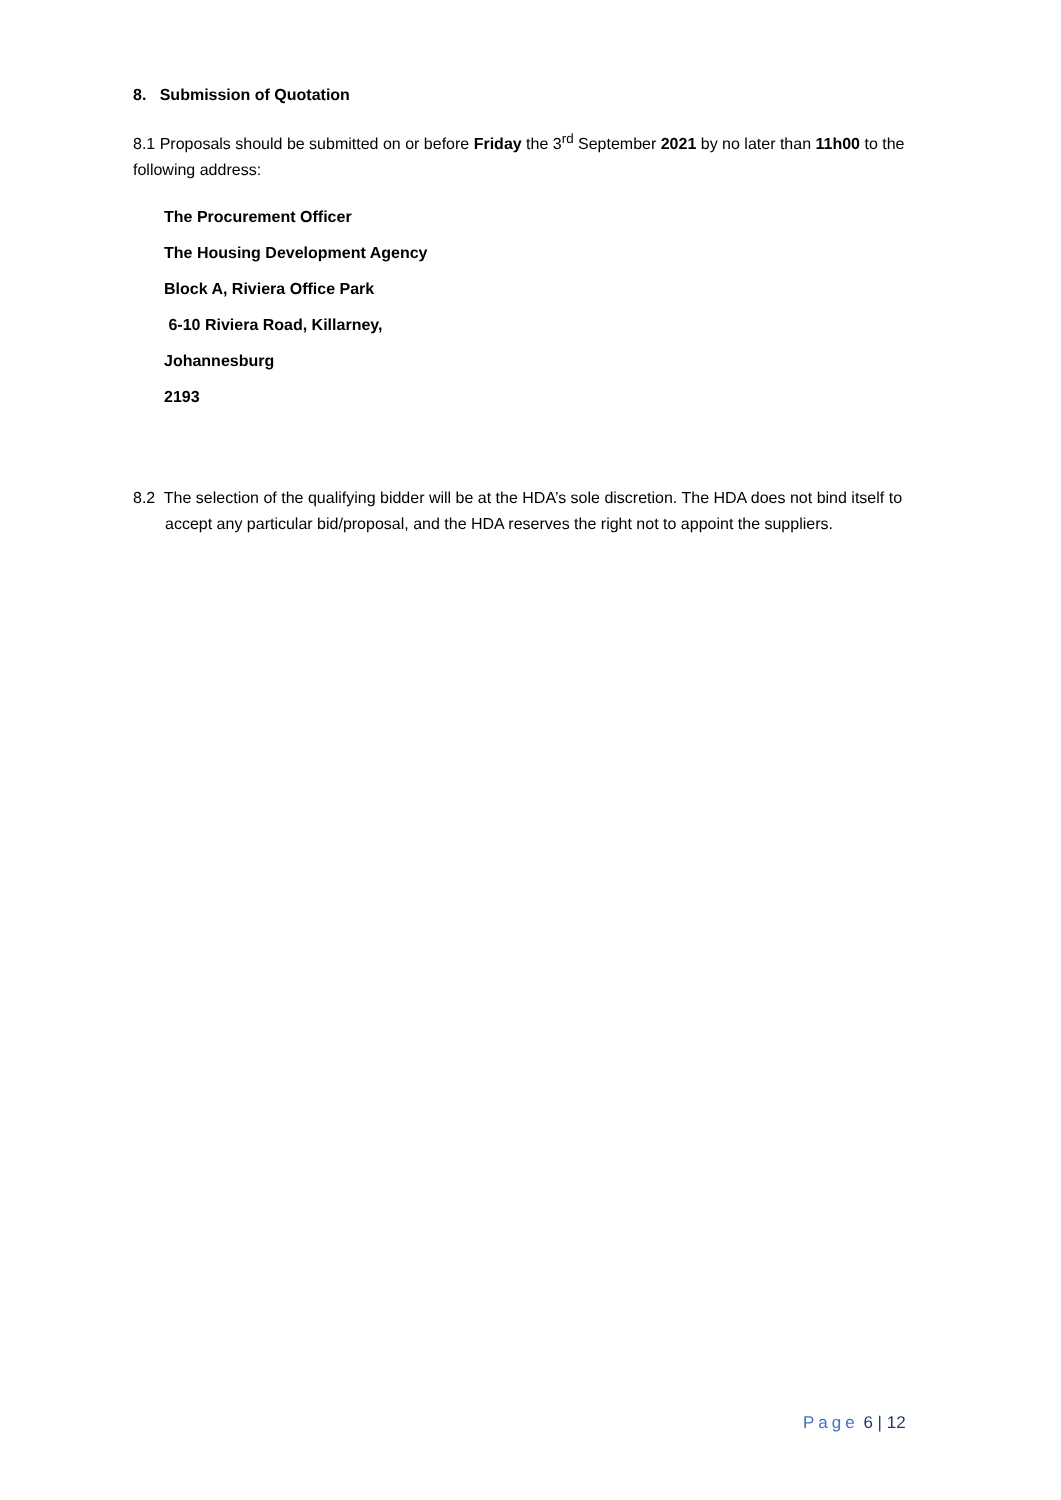8. Submission of Quotation
8.1 Proposals should be submitted on or before Friday the 3<sup>rd</sup> September 2021 by no later than 11h00 to the following address:
The Procurement Officer
The Housing Development Agency
Block A, Riviera Office Park
6-10 Riviera Road, Killarney,
Johannesburg
2193
8.2 The selection of the qualifying bidder will be at the HDA’s sole discretion. The HDA does not bind itself to accept any particular bid/proposal, and the HDA reserves the right not to appoint the suppliers.
Page 6 | 12